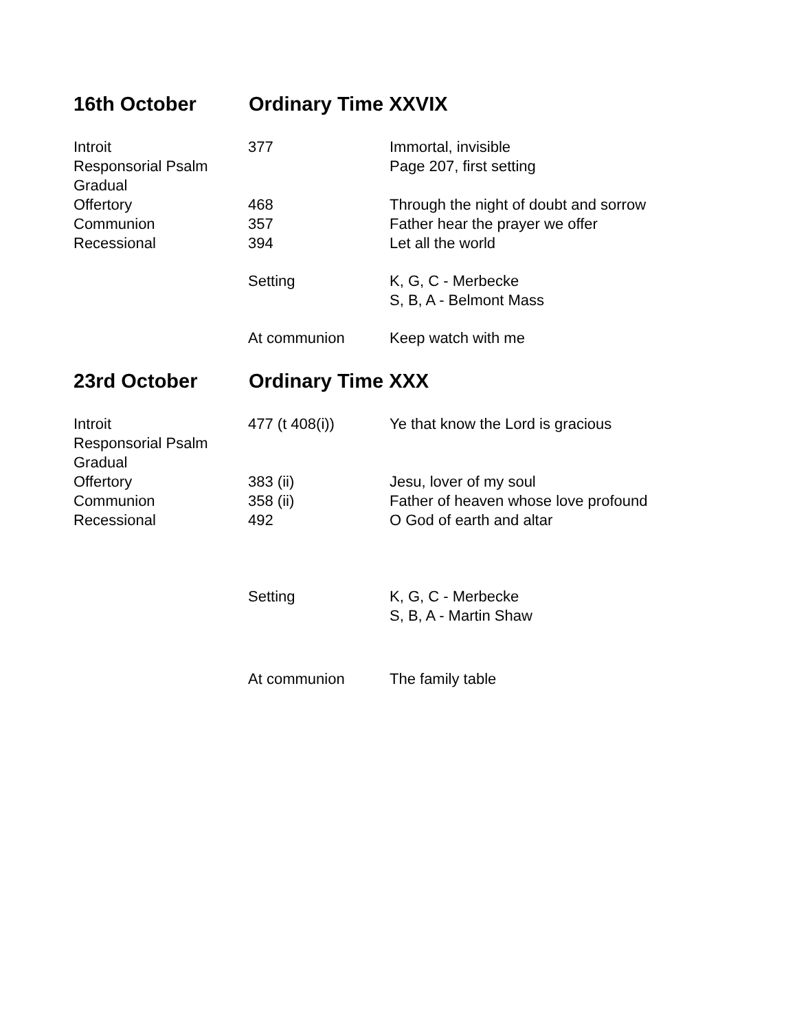16th October Ordinary Time XXVIX
| Introit | 377 | Immortal, invisible |
| Responsorial Psalm | | Page 207, first setting |
| Gradual | | |
| Offertory | 468 | Through the night of doubt and sorrow |
| Communion | 357 | Father hear the prayer we offer |
| Recessional | 394 | Let all the world |
| | Setting | K, G, C - Merbecke S, B, A - Belmont Mass |
| | At communion | Keep watch with me |
23rd October Ordinary Time XXX
| Introit | 477 (t 408(i)) | Ye that know the Lord is gracious |
| Responsorial Psalm | | |
| Gradual | | |
| Offertory | 383 (ii) | Jesu, lover of my soul |
| Communion | 358 (ii) | Father of heaven whose love profound |
| Recessional | 492 | O God of earth and altar |
| | Setting | K, G, C - Merbecke S, B, A - Martin Shaw |
| | At communion | The family table |